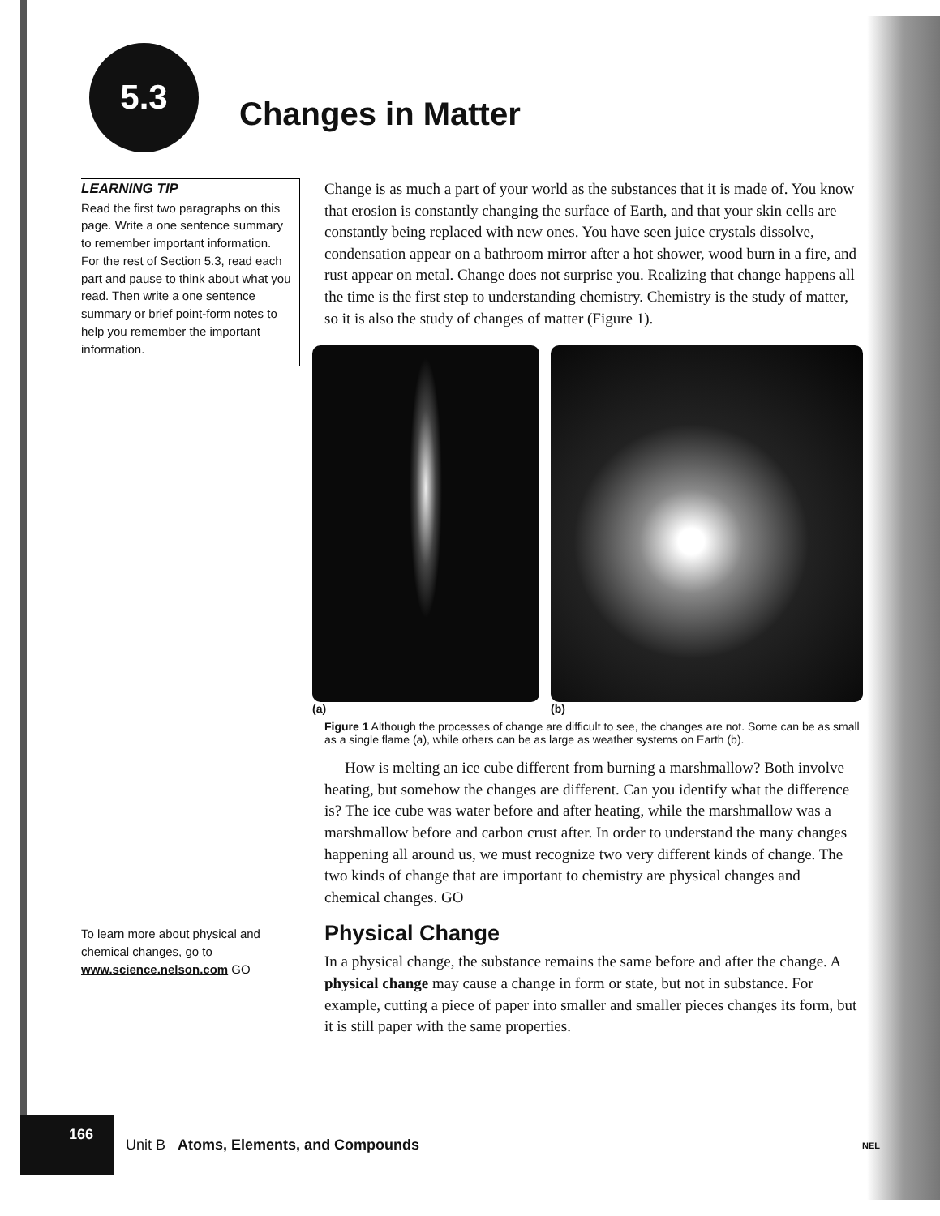5.3
Changes in Matter
LEARNING TIP
Read the first two paragraphs on this page. Write a one sentence summary to remember important information. For the rest of Section 5.3, read each part and pause to think about what you read. Then write a one sentence summary or brief point-form notes to help you remember the important information.
To learn more about physical and chemical changes, go to www.science.nelson.com GO
Change is as much a part of your world as the substances that it is made of. You know that erosion is constantly changing the surface of Earth, and that your skin cells are constantly being replaced with new ones. You have seen juice crystals dissolve, condensation appear on a bathroom mirror after a hot shower, wood burn in a fire, and rust appear on metal. Change does not surprise you. Realizing that change happens all the time is the first step to understanding chemistry. Chemistry is the study of matter, so it is also the study of changes of matter (Figure 1).
(a) (b)
Figure 1 Although the processes of change are difficult to see, the changes are not. Some can be as small as a single flame (a), while others can be as large as weather systems on Earth (b).
How is melting an ice cube different from burning a marshmallow? Both involve heating, but somehow the changes are different. Can you identify what the difference is? The ice cube was water before and after heating, while the marshmallow was a marshmallow before and carbon crust after. In order to understand the many changes happening all around us, we must recognize two very different kinds of change. The two kinds of change that are important to chemistry are physical changes and chemical changes. GO
Physical Change
In a physical change, the substance remains the same before and after the change. A physical change may cause a change in form or state, but not in substance. For example, cutting a piece of paper into smaller and smaller pieces changes its form, but it is still paper with the same properties.
166 Unit B Atoms, Elements, and Compounds NEL